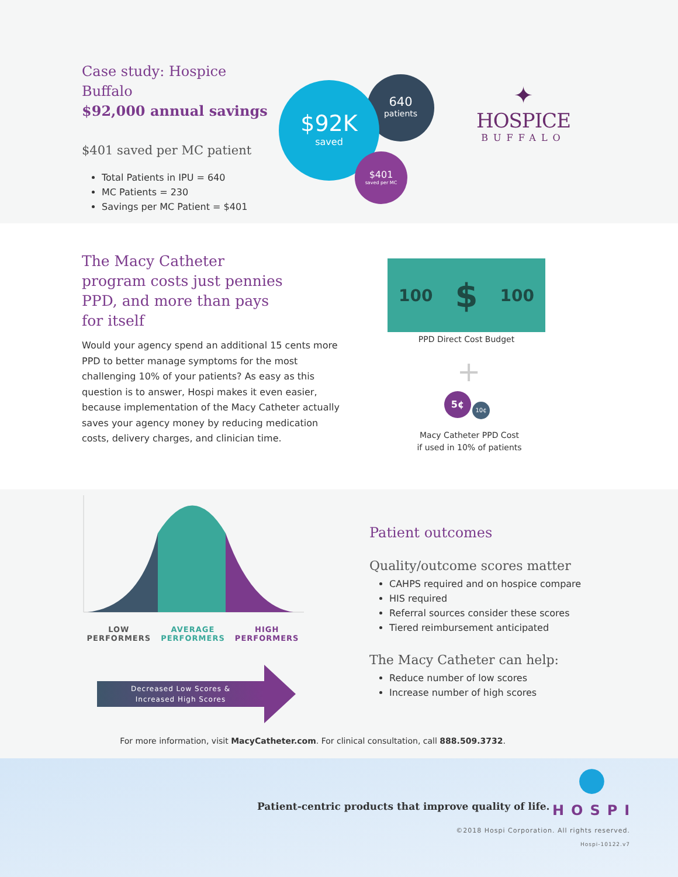Case study: Hospice Buffalo
$92,000 annual savings
$401 saved per MC patient
Total Patients in IPU = 640
MC Patients = 230
Savings per MC Patient = $401
640
patients
$92K
saved
$401
saved per MC
✦
HOSPICE
BUFFALO
The Macy Catheter
program costs just pennies
PPD, and more than pays
for itself
Would your agency spend an additional 15 cents more PPD to better manage symptoms for the most challenging 10% of your patients? As easy as this question is to answer, Hospi makes it even easier, because implementation of the Macy Catheter actually saves your agency money by reducing medication costs, delivery charges, and clinician time.
100 $ 100
PPD Direct Cost Budget
+
5¢
10¢
Macy Catheter PPD Cost
if used in 10% of patients
LOW
PERFORMERS
AVERAGE
PERFORMERS
HIGH
PERFORMERS
Decreased Low Scores &
Increased High Scores
Patient outcomes
Quality/outcome scores matter
CAHPS required and on hospice compare
HIS required
Referral sources consider these scores
Tiered reimbursement anticipated
The Macy Catheter can help:
Reduce number of low scores
Increase number of high scores
For more information, visit MacyCatheter.com. For clinical consultation, call 888.509.3732.
Patient-centric products that improve quality of life.
●
HOSPI
©2018 Hospi Corporation. All rights reserved.
Hospi-10122.v7